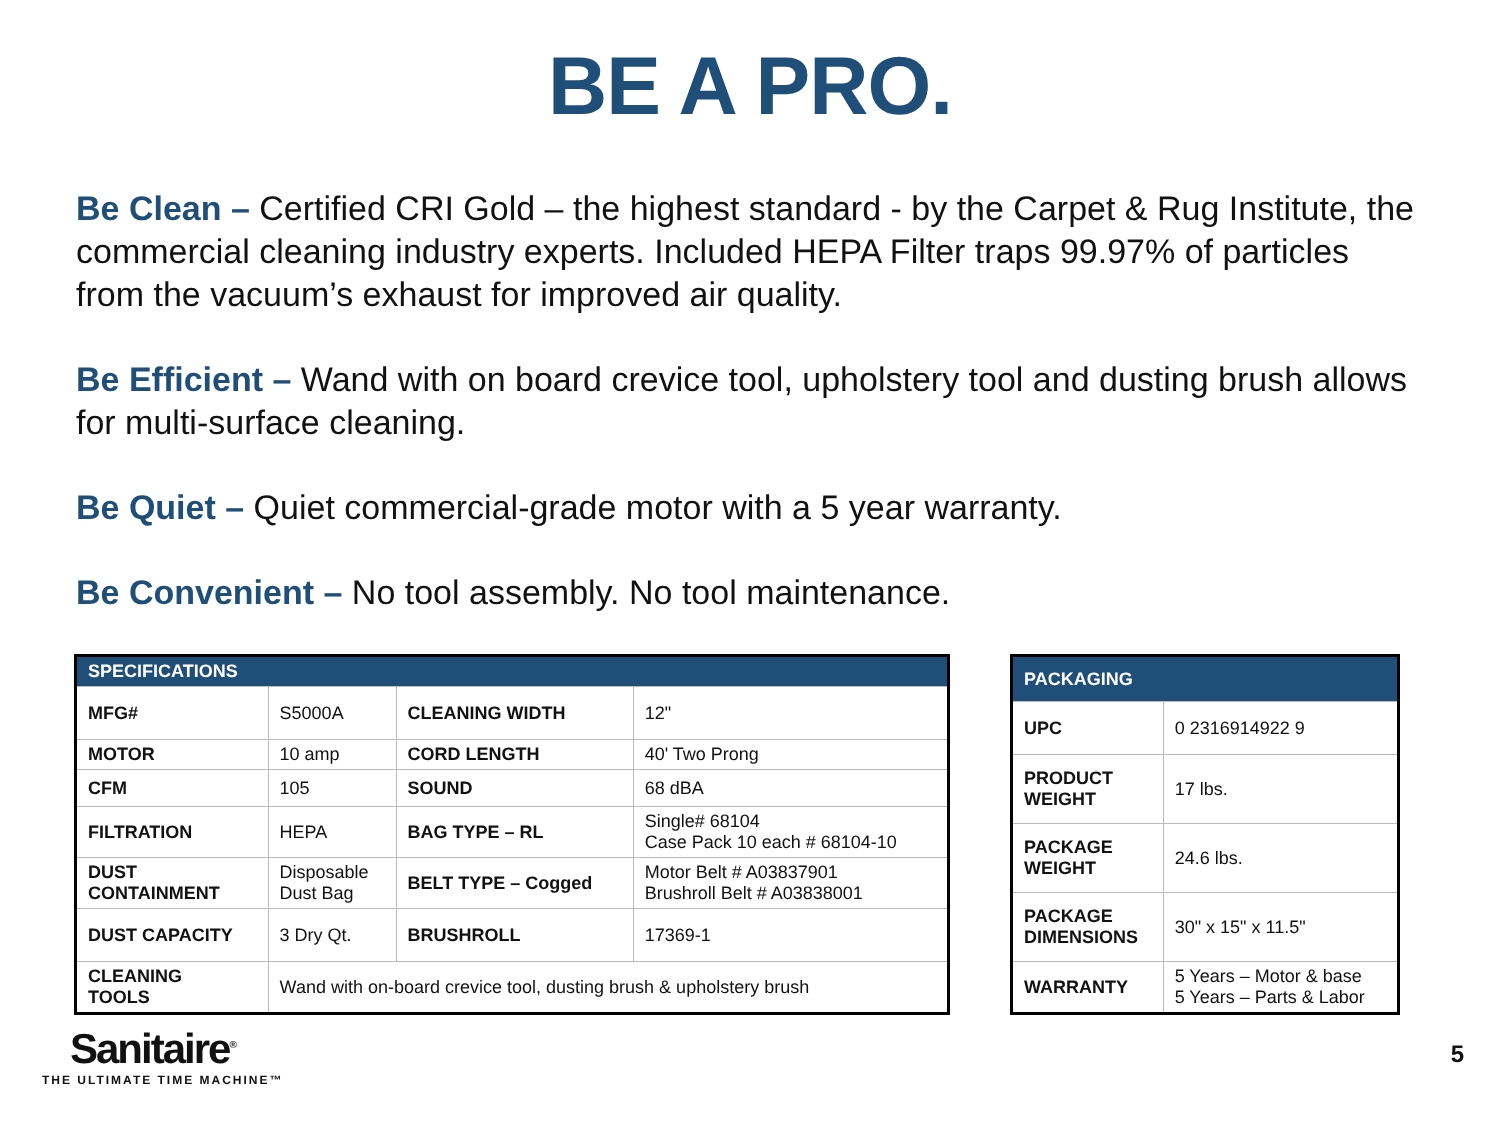BE A PRO.
Be Clean – Certified CRI Gold – the highest standard - by the Carpet & Rug Institute, the commercial cleaning industry experts. Included HEPA Filter traps 99.97% of particles from the vacuum’s exhaust for improved air quality.
Be Efficient – Wand with on board crevice tool, upholstery tool and dusting brush allows for multi-surface cleaning.
Be Quiet – Quiet commercial-grade motor with a 5 year warranty.
Be Convenient – No tool assembly. No tool maintenance.
| SPECIFICATIONS | | | |
| --- | --- | --- | --- |
| MFG# | S5000A | CLEANING WIDTH | 12" |
| MOTOR | 10 amp | CORD LENGTH | 40' Two Prong |
| CFM | 105 | SOUND | 68 dBA |
| FILTRATION | HEPA | BAG TYPE – RL | Single# 68104 Case Pack 10 each # 68104-10 |
| DUST CONTAINMENT | Disposable Dust Bag | BELT TYPE – Cogged | Motor Belt # A03837901 Brushroll Belt # A03838001 |
| DUST CAPACITY | 3 Dry Qt. | BRUSHROLL | 17369-1 |
| CLEANING TOOLS | Wand with on-board crevice tool, dusting brush & upholstery brush | | |
| PACKAGING | |
| --- | --- |
| UPC | 0 2316914922 9 |
| PRODUCT WEIGHT | 17 lbs. |
| PACKAGE WEIGHT | 24.6 lbs. |
| PACKAGE DIMENSIONS | 30" x 15" x 11.5" |
| WARRANTY | 5 Years – Motor & base 5 Years – Parts & Labor |
Sanitaire<sup>®</sup>
THE ULTIMATE TIME MACHINE™
5